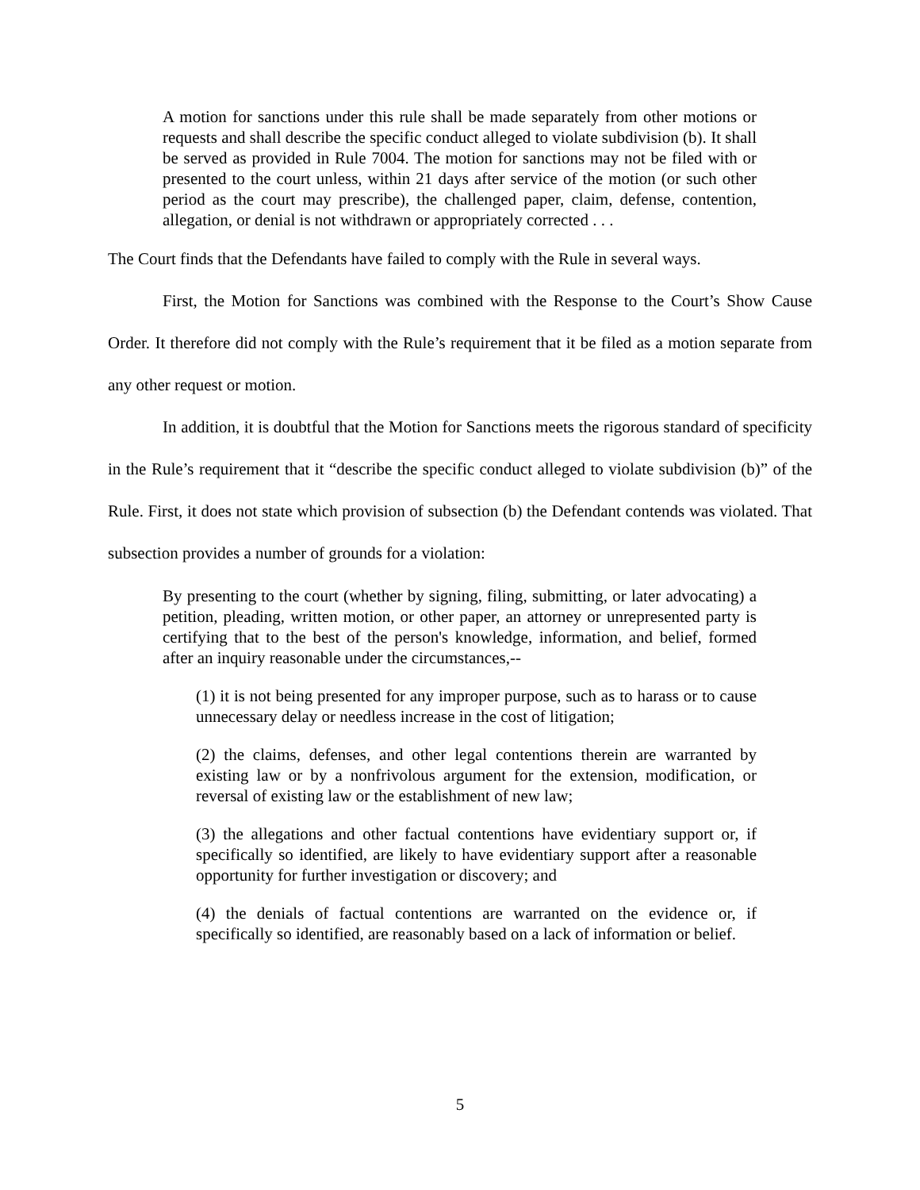A motion for sanctions under this rule shall be made separately from other motions or requests and shall describe the specific conduct alleged to violate subdivision (b). It shall be served as provided in Rule 7004. The motion for sanctions may not be filed with or presented to the court unless, within 21 days after service of the motion (or such other period as the court may prescribe), the challenged paper, claim, defense, contention, allegation, or denial is not withdrawn or appropriately corrected . . .
The Court finds that the Defendants have failed to comply with the Rule in several ways.
First, the Motion for Sanctions was combined with the Response to the Court’s Show Cause Order. It therefore did not comply with the Rule’s requirement that it be filed as a motion separate from any other request or motion.
In addition, it is doubtful that the Motion for Sanctions meets the rigorous standard of specificity in the Rule’s requirement that it “describe the specific conduct alleged to violate subdivision (b)” of the Rule. First, it does not state which provision of subsection (b) the Defendant contends was violated. That subsection provides a number of grounds for a violation:
By presenting to the court (whether by signing, filing, submitting, or later advocating) a petition, pleading, written motion, or other paper, an attorney or unrepresented party is certifying that to the best of the person's knowledge, information, and belief, formed after an inquiry reasonable under the circumstances,--
(1) it is not being presented for any improper purpose, such as to harass or to cause unnecessary delay or needless increase in the cost of litigation;
(2) the claims, defenses, and other legal contentions therein are warranted by existing law or by a nonfrivolous argument for the extension, modification, or reversal of existing law or the establishment of new law;
(3) the allegations and other factual contentions have evidentiary support or, if specifically so identified, are likely to have evidentiary support after a reasonable opportunity for further investigation or discovery; and
(4) the denials of factual contentions are warranted on the evidence or, if specifically so identified, are reasonably based on a lack of information or belief.
5